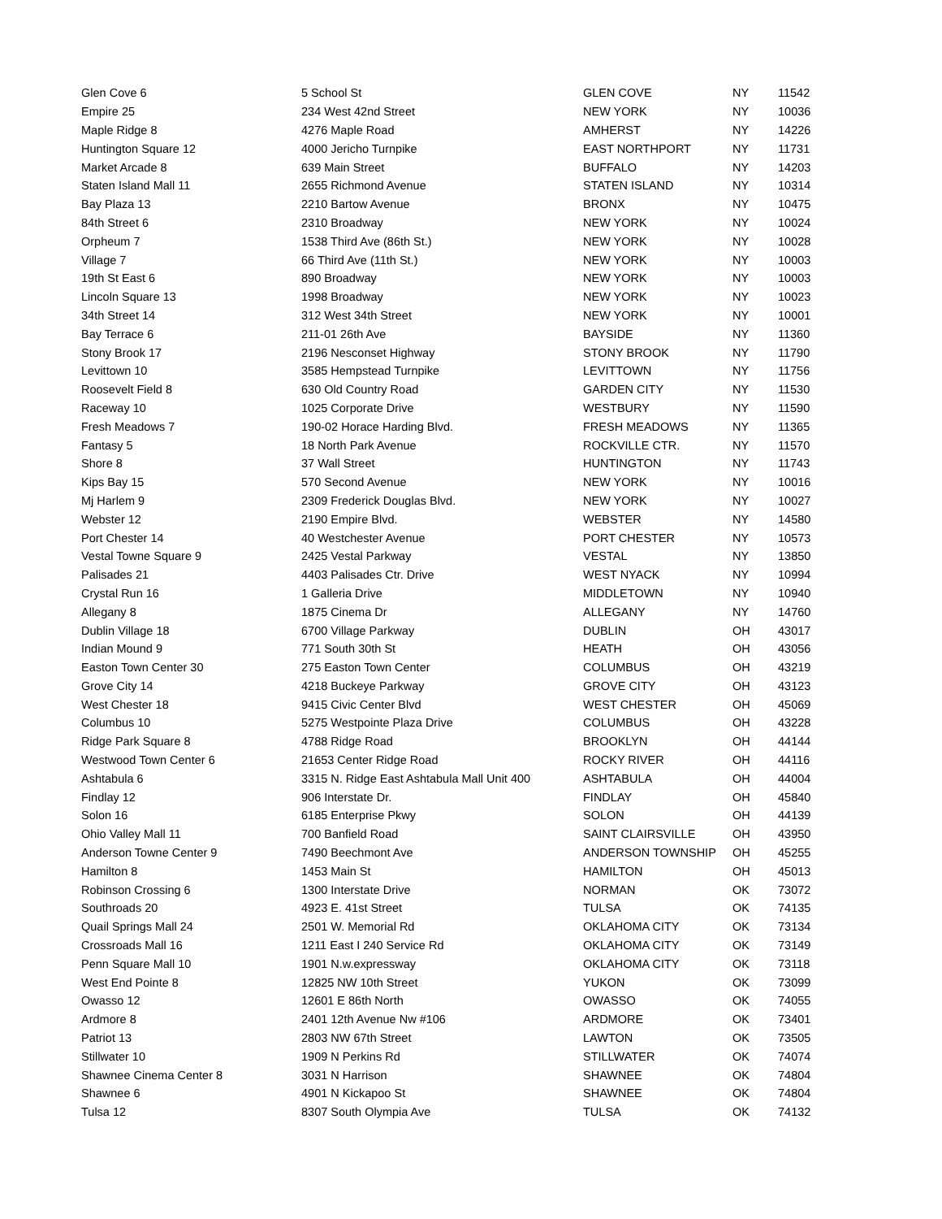| Glen Cove 6 | 5 School St | GLEN COVE | NY | 11542 |
| Empire 25 | 234 West 42nd Street | NEW YORK | NY | 10036 |
| Maple Ridge 8 | 4276 Maple Road | AMHERST | NY | 14226 |
| Huntington Square 12 | 4000 Jericho Turnpike | EAST NORTHPORT | NY | 11731 |
| Market Arcade 8 | 639 Main Street | BUFFALO | NY | 14203 |
| Staten Island Mall 11 | 2655 Richmond Avenue | STATEN ISLAND | NY | 10314 |
| Bay Plaza 13 | 2210 Bartow Avenue | BRONX | NY | 10475 |
| 84th Street 6 | 2310 Broadway | NEW YORK | NY | 10024 |
| Orpheum 7 | 1538 Third Ave (86th St.) | NEW YORK | NY | 10028 |
| Village 7 | 66 Third Ave (11th St.) | NEW YORK | NY | 10003 |
| 19th St East 6 | 890 Broadway | NEW YORK | NY | 10003 |
| Lincoln Square 13 | 1998 Broadway | NEW YORK | NY | 10023 |
| 34th Street 14 | 312 West 34th Street | NEW YORK | NY | 10001 |
| Bay Terrace 6 | 211-01 26th Ave | BAYSIDE | NY | 11360 |
| Stony Brook 17 | 2196 Nesconset Highway | STONY BROOK | NY | 11790 |
| Levittown 10 | 3585 Hempstead Turnpike | LEVITTOWN | NY | 11756 |
| Roosevelt Field 8 | 630 Old Country Road | GARDEN CITY | NY | 11530 |
| Raceway 10 | 1025 Corporate Drive | WESTBURY | NY | 11590 |
| Fresh Meadows 7 | 190-02 Horace Harding Blvd. | FRESH MEADOWS | NY | 11365 |
| Fantasy 5 | 18 North Park Avenue | ROCKVILLE CTR. | NY | 11570 |
| Shore 8 | 37 Wall Street | HUNTINGTON | NY | 11743 |
| Kips Bay 15 | 570 Second Avenue | NEW YORK | NY | 10016 |
| Mj Harlem 9 | 2309 Frederick Douglas Blvd. | NEW YORK | NY | 10027 |
| Webster 12 | 2190 Empire Blvd. | WEBSTER | NY | 14580 |
| Port Chester 14 | 40 Westchester Avenue | PORT CHESTER | NY | 10573 |
| Vestal Towne Square 9 | 2425 Vestal Parkway | VESTAL | NY | 13850 |
| Palisades 21 | 4403 Palisades Ctr. Drive | WEST NYACK | NY | 10994 |
| Crystal Run 16 | 1 Galleria Drive | MIDDLETOWN | NY | 10940 |
| Allegany 8 | 1875 Cinema Dr | ALLEGANY | NY | 14760 |
| Dublin Village 18 | 6700 Village Parkway | DUBLIN | OH | 43017 |
| Indian Mound 9 | 771 South 30th St | HEATH | OH | 43056 |
| Easton Town Center 30 | 275 Easton Town Center | COLUMBUS | OH | 43219 |
| Grove City 14 | 4218 Buckeye Parkway | GROVE CITY | OH | 43123 |
| West Chester 18 | 9415 Civic Center Blvd | WEST CHESTER | OH | 45069 |
| Columbus 10 | 5275 Westpointe Plaza Drive | COLUMBUS | OH | 43228 |
| Ridge Park Square 8 | 4788 Ridge Road | BROOKLYN | OH | 44144 |
| Westwood Town Center 6 | 21653 Center Ridge Road | ROCKY RIVER | OH | 44116 |
| Ashtabula 6 | 3315 N. Ridge East Ashtabula Mall Unit 400 | ASHTABULA | OH | 44004 |
| Findlay 12 | 906 Interstate Dr. | FINDLAY | OH | 45840 |
| Solon 16 | 6185 Enterprise Pkwy | SOLON | OH | 44139 |
| Ohio Valley Mall 11 | 700 Banfield Road | SAINT CLAIRSVILLE | OH | 43950 |
| Anderson Towne Center 9 | 7490 Beechmont Ave | ANDERSON TOWNSHIP | OH | 45255 |
| Hamilton 8 | 1453 Main St | HAMILTON | OH | 45013 |
| Robinson Crossing 6 | 1300 Interstate Drive | NORMAN | OK | 73072 |
| Southroads 20 | 4923 E. 41st Street | TULSA | OK | 74135 |
| Quail Springs Mall 24 | 2501 W. Memorial Rd | OKLAHOMA CITY | OK | 73134 |
| Crossroads Mall 16 | 1211 East I 240 Service Rd | OKLAHOMA CITY | OK | 73149 |
| Penn Square Mall 10 | 1901 N.w.expressway | OKLAHOMA CITY | OK | 73118 |
| West End Pointe 8 | 12825 NW 10th Street | YUKON | OK | 73099 |
| Owasso 12 | 12601 E 86th North | OWASSO | OK | 74055 |
| Ardmore 8 | 2401 12th Avenue Nw #106 | ARDMORE | OK | 73401 |
| Patriot 13 | 2803 NW 67th Street | LAWTON | OK | 73505 |
| Stillwater 10 | 1909 N Perkins Rd | STILLWATER | OK | 74074 |
| Shawnee Cinema Center 8 | 3031 N Harrison | SHAWNEE | OK | 74804 |
| Shawnee 6 | 4901 N Kickapoo St | SHAWNEE | OK | 74804 |
| Tulsa 12 | 8307 South Olympia Ave | TULSA | OK | 74132 |